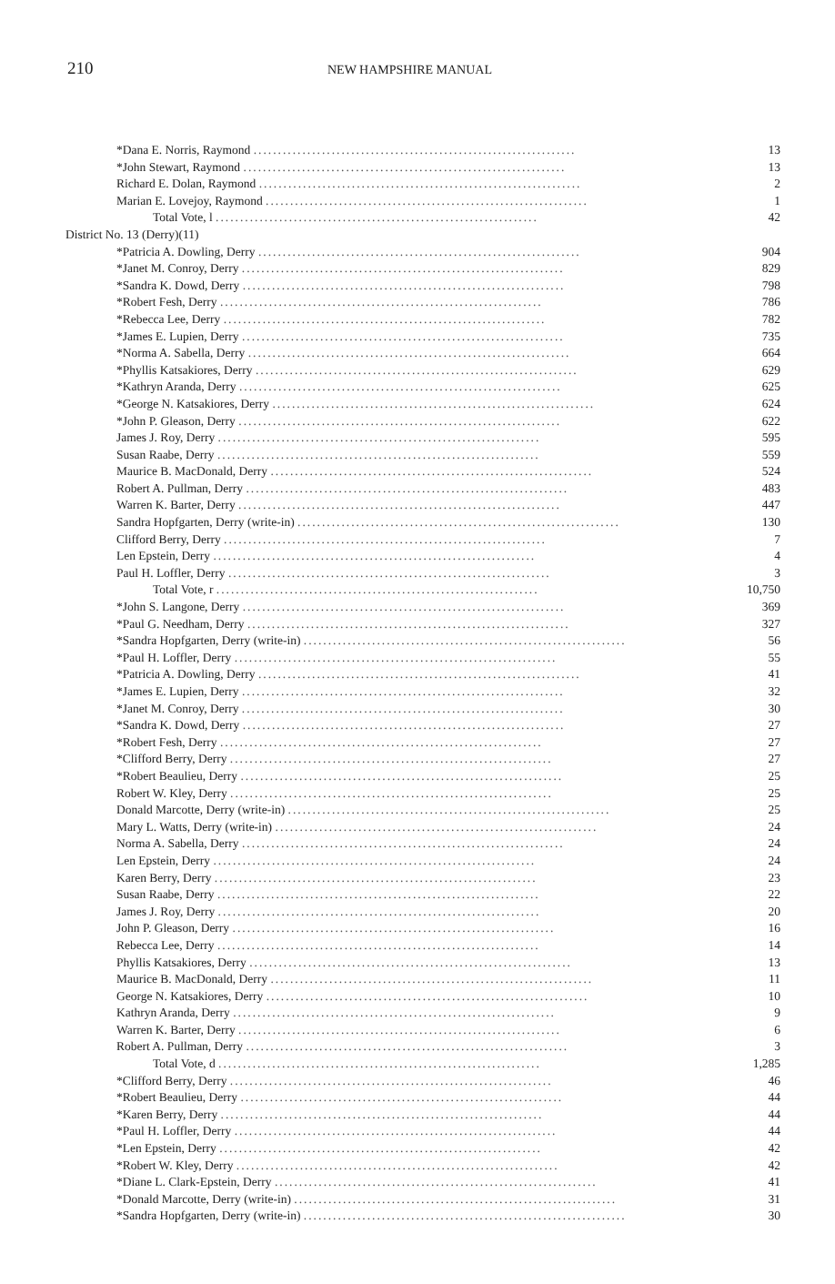210
NEW HAMPSHIRE MANUAL
| *Dana E. Norris, Raymond .................................................................. | 13 |
| *John Stewart, Raymond .................................................................. | 13 |
| Richard E. Dolan, Raymond .................................................................. | 2 |
| Marian E. Lovejoy, Raymond .................................................................. | 1 |
| Total Vote, l .................................................................. | 42 |
| District No. 13 (Derry)(11) | |
| *Patricia A. Dowling, Derry .................................................................. | 904 |
| *Janet M. Conroy, Derry .................................................................. | 829 |
| *Sandra K. Dowd, Derry .................................................................. | 798 |
| *Robert Fesh, Derry .................................................................. | 786 |
| *Rebecca Lee, Derry .................................................................. | 782 |
| *James E. Lupien, Derry .................................................................. | 735 |
| *Norma A. Sabella, Derry .................................................................. | 664 |
| *Phyllis Katsakiores, Derry .................................................................. | 629 |
| *Kathryn Aranda, Derry .................................................................. | 625 |
| *George N. Katsakiores, Derry .................................................................. | 624 |
| *John P. Gleason, Derry .................................................................. | 622 |
| James J. Roy, Derry .................................................................. | 595 |
| Susan Raabe, Derry .................................................................. | 559 |
| Maurice B. MacDonald, Derry .................................................................. | 524 |
| Robert A. Pullman, Derry .................................................................. | 483 |
| Warren K. Barter, Derry .................................................................. | 447 |
| Sandra Hopfgarten, Derry (write-in) .................................................................. | 130 |
| Clifford Berry, Derry .................................................................. | 7 |
| Len Epstein, Derry .................................................................. | 4 |
| Paul H. Loffler, Derry .................................................................. | 3 |
| Total Vote, r .................................................................. | 10,750 |
| *John S. Langone, Derry .................................................................. | 369 |
| *Paul G. Needham, Derry .................................................................. | 327 |
| *Sandra Hopfgarten, Derry (write-in) .................................................................. | 56 |
| *Paul H. Loffler, Derry .................................................................. | 55 |
| *Patricia A. Dowling, Derry .................................................................. | 41 |
| *James E. Lupien, Derry .................................................................. | 32 |
| *Janet M. Conroy, Derry .................................................................. | 30 |
| *Sandra K. Dowd, Derry .................................................................. | 27 |
| *Robert Fesh, Derry .................................................................. | 27 |
| *Clifford Berry, Derry .................................................................. | 27 |
| *Robert Beaulieu, Derry .................................................................. | 25 |
| Robert W. Kley, Derry .................................................................. | 25 |
| Donald Marcotte, Derry (write-in) .................................................................. | 25 |
| Mary L. Watts, Derry (write-in) .................................................................. | 24 |
| Norma A. Sabella, Derry .................................................................. | 24 |
| Len Epstein, Derry .................................................................. | 24 |
| Karen Berry, Derry .................................................................. | 23 |
| Susan Raabe, Derry .................................................................. | 22 |
| James J. Roy, Derry .................................................................. | 20 |
| John P. Gleason, Derry .................................................................. | 16 |
| Rebecca Lee, Derry .................................................................. | 14 |
| Phyllis Katsakiores, Derry .................................................................. | 13 |
| Maurice B. MacDonald, Derry .................................................................. | 11 |
| George N. Katsakiores, Derry .................................................................. | 10 |
| Kathryn Aranda, Derry .................................................................. | 9 |
| Warren K. Barter, Derry .................................................................. | 6 |
| Robert A. Pullman, Derry .................................................................. | 3 |
| Total Vote, d .................................................................. | 1,285 |
| *Clifford Berry, Derry .................................................................. | 46 |
| *Robert Beaulieu, Derry .................................................................. | 44 |
| *Karen Berry, Derry .................................................................. | 44 |
| *Paul H. Loffler, Derry .................................................................. | 44 |
| *Len Epstein, Derry .................................................................. | 42 |
| *Robert W. Kley, Derry .................................................................. | 42 |
| *Diane L. Clark-Epstein, Derry .................................................................. | 41 |
| *Donald Marcotte, Derry (write-in) .................................................................. | 31 |
| *Sandra Hopfgarten, Derry (write-in) .................................................................. | 30 |